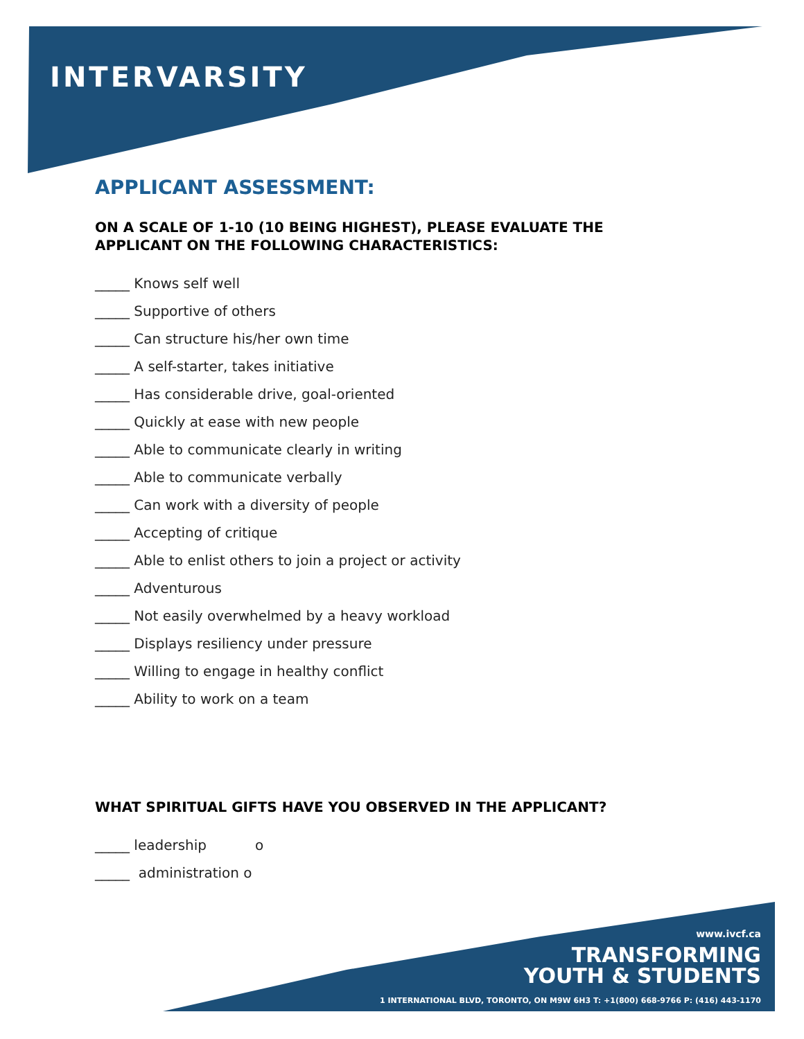INTERVARSITY
APPLICANT ASSESSMENT:
ON A SCALE OF 1-10 (10 BEING HIGHEST), PLEASE EVALUATE THE
APPLICANT ON THE FOLLOWING CHARACTERISTICS:
_____ Knows self well
_____ Supportive of others
_____ Can structure his/her own time
_____ A self-starter, takes initiative
_____ Has considerable drive, goal-oriented
_____ Quickly at ease with new people
_____ Able to communicate clearly in writing
_____ Able to communicate verbally
_____ Can work with a diversity of people
_____ Accepting of critique
_____ Able to enlist others to join a project or activity
_____ Adventurous
_____ Not easily overwhelmed by a heavy workload
_____ Displays resiliency under pressure
_____ Willing to engage in healthy conflict
_____ Ability to work on a team
WHAT SPIRITUAL GIFTS HAVE YOU OBSERVED IN THE APPLICANT?
_____ leadership o
_____ administration o
www.ivcf.ca
TRANSFORMING
YOUTH & STUDENTS
1 INTERNATIONAL BLVD, TORONTO, ON M9W 6H3 T: +1(800) 668-9766 P: (416) 443-1170